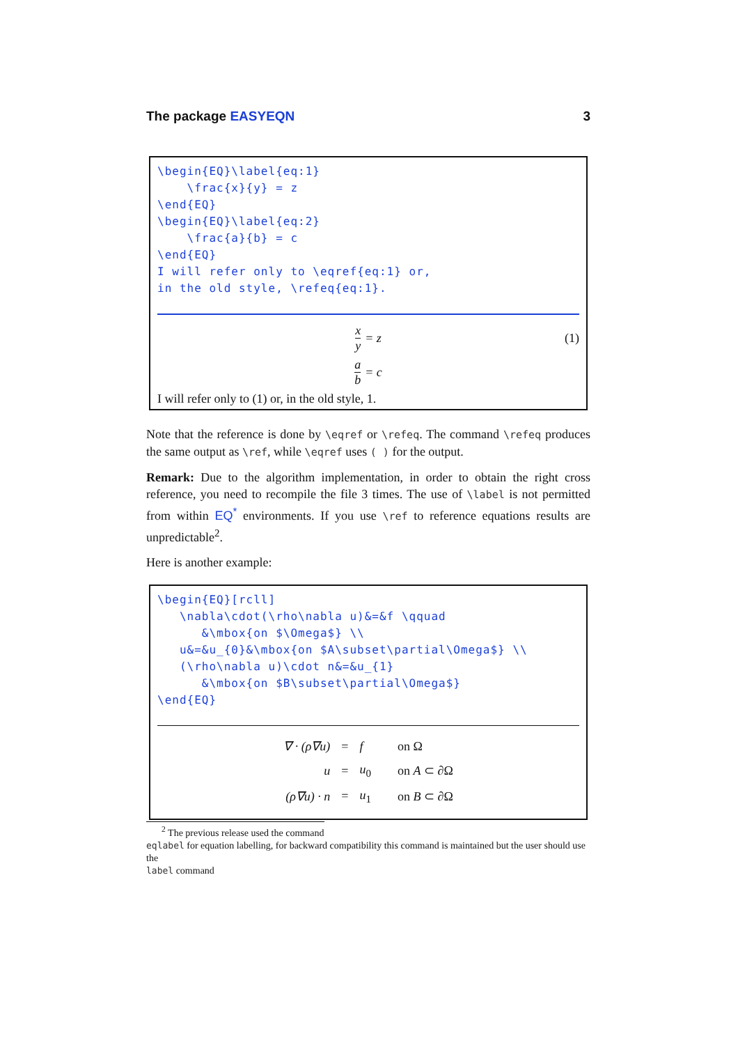The package EASYEQN 3
\begin{EQ}\label{eq:1}
    \frac{x}{y} = z
\end{EQ}
\begin{EQ}\label{eq:2}
    \frac{a}{b} = c
\end{EQ}
I will refer only to \eqref{eq:1} or,
in the old style, \refeq{eq:1}.
x y = z (1)
a b = c
I will refer only to (1) or, in the old style, 1.
Note that the reference is done by \eqref or \refeq. The command \refeq produces the same output as \ref, while \eqref uses ( ) for the output.
Remark: Due to the algorithm implementation, in order to obtain the right cross reference, you need to recompile the file 3 times. The use of \label is not permitted from within EQ<sup>*</sup> environments. If you use \ref to reference equations results are unpredictable<sup>2</sup>.
Here is another example:
\begin{EQ}[rcll]
   \nabla\cdot(\rho\nabla u)&=&f \qquad
      &\mbox{on $\Omega$} \\
   u&=&u_{0}&\mbox{on $A\subset\partial\Omega$} \\
   (\rho\nabla u)\cdot n&=&u_{1}
      &\mbox{on $B\subset\partial\Omega$}
\end{EQ}
| ∇ · (ρ∇u) | = | f | on Ω |
| u | = | u<sub>0</sub> | on A ⊂ ∂Ω |
| (ρ∇u) · n | = | u<sub>1</sub> | on B ⊂ ∂Ω |
<sup>2</sup> The previous release used the command
eqlabel for equation labelling, for backward compatibility this command is maintained but the user should use the
label command